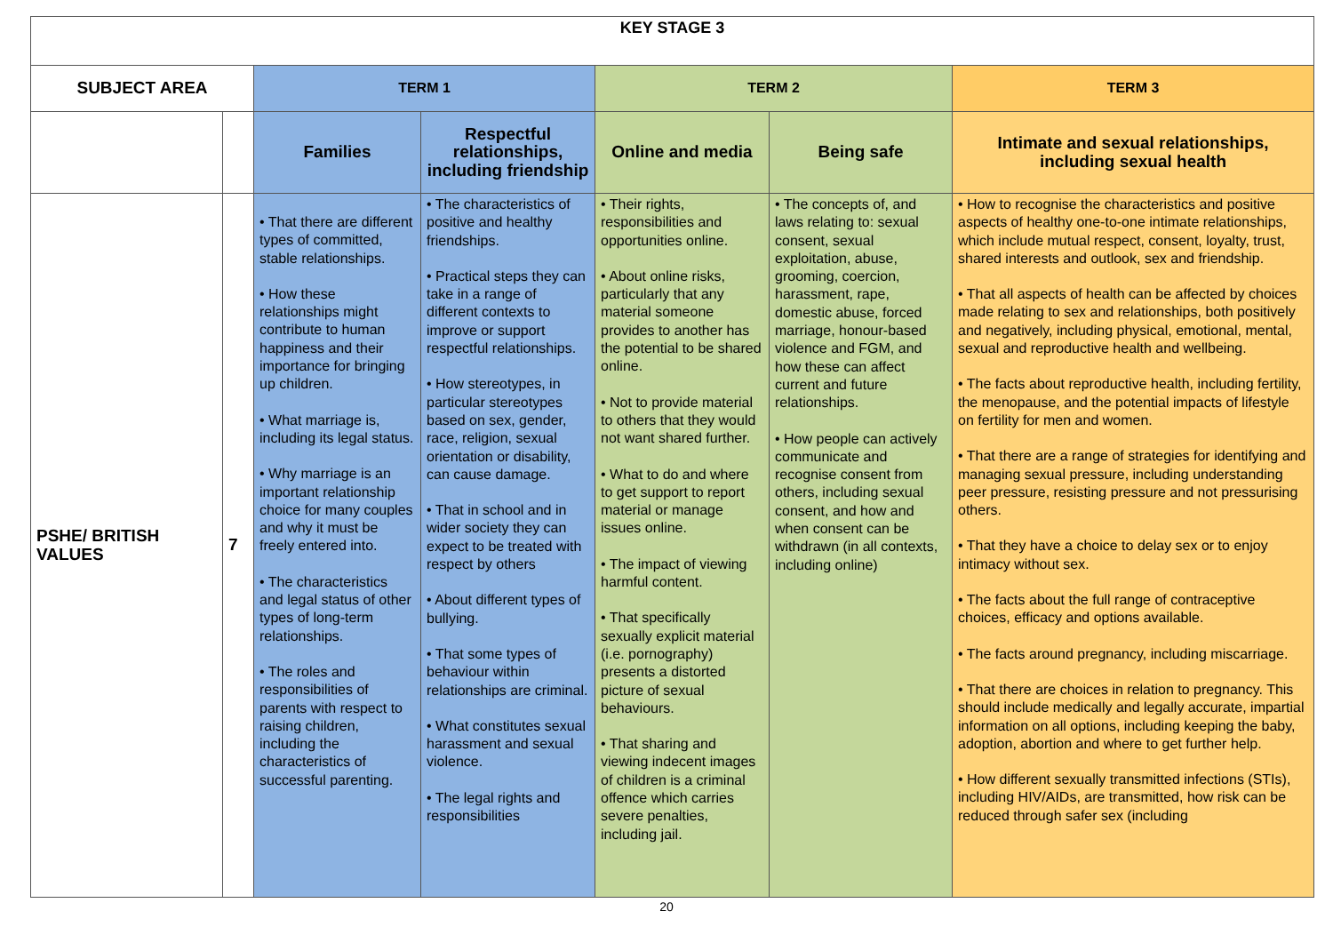| KEY STAGE 3 | | | | | | |
| --- | --- | --- | --- | --- | --- | --- |
| SUBJECT AREA | | TERM 1 | | TERM 2 | | TERM 3 |
| | | Families | Respectful relationships, including friendship | Online and media | Being safe | Intimate and sexual relationships, including sexual health |
| PSHE/ BRITISH VALUES | 7 | • That there are different types of committed, stable relationships. • How these relationships might contribute to human happiness and their importance for bringing up children. • What marriage is, including its legal status. • Why marriage is an important relationship choice for many couples and why it must be freely entered into. • The characteristics and legal status of other types of long-term relationships. • The roles and responsibilities of parents with respect to raising children, including the characteristics of successful parenting. | • The characteristics of positive and healthy friendships. • Practical steps they can take in a range of different contexts to improve or support respectful relationships. • How stereotypes, in particular stereotypes based on sex, gender, race, religion, sexual orientation or disability, can cause damage. • That in school and in wider society they can expect to be treated with respect by others • About different types of bullying. • That some types of behaviour within relationships are criminal. • What constitutes sexual harassment and sexual violence. • The legal rights and responsibilities | • Their rights, responsibilities and opportunities online. • About online risks, particularly that any material someone provides to another has the potential to be shared online. • Not to provide material to others that they would not want shared further. • What to do and where to get support to report material or manage issues online. • The impact of viewing harmful content. • That specifically sexually explicit material (i.e. pornography) presents a distorted picture of sexual behaviours. • That sharing and viewing indecent images of children is a criminal offence which carries severe penalties, including jail. | • The concepts of, and laws relating to: sexual consent, sexual exploitation, abuse, grooming, coercion, harassment, rape, domestic abuse, forced marriage, honour-based violence and FGM, and how these can affect current and future relationships. • How people can actively communicate and recognise consent from others, including sexual consent, and how and when consent can be withdrawn (in all contexts, including online) | • How to recognise the characteristics and positive aspects of healthy one-to-one intimate relationships, which include mutual respect, consent, loyalty, trust, shared interests and outlook, sex and friendship. • That all aspects of health can be affected by choices made relating to sex and relationships, both positively and negatively, including physical, emotional, mental, sexual and reproductive health and wellbeing. • The facts about reproductive health, including fertility, the menopause, and the potential impacts of lifestyle on fertility for men and women. • That there are a range of strategies for identifying and managing sexual pressure, including understanding peer pressure, resisting pressure and not pressurising others. • That they have a choice to delay sex or to enjoy intimacy without sex. • The facts about the full range of contraceptive choices, efficacy and options available. • The facts around pregnancy, including miscarriage. • That there are choices in relation to pregnancy. This should include medically and legally accurate, impartial information on all options, including keeping the baby, adoption, abortion and where to get further help. • How different sexually transmitted infections (STIs), including HIV/AIDs, are transmitted, how risk can be reduced through safer sex (including |
20